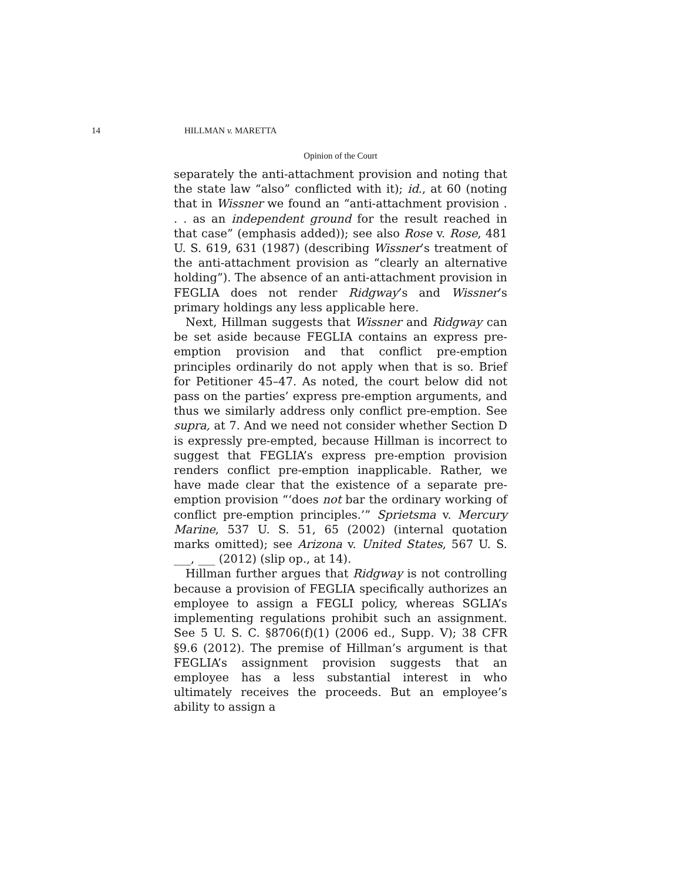14 HILLMAN v. MARETTA
Opinion of the Court
separately the anti-attachment provision and noting that the state law “also” conflicted with it); id., at 60 (noting that in Wissner we found an “anti-attachment provision . . . as an independent ground for the result reached in that case” (emphasis added)); see also Rose v. Rose, 481 U. S. 619, 631 (1987) (describing Wissner’s treatment of the anti-attachment provision as “clearly an alternative holding”). The absence of an anti-attachment provision in FEGLIA does not render Ridgway’s and Wissner’s primary holdings any less applicable here.
Next, Hillman suggests that Wissner and Ridgway can be set aside because FEGLIA contains an express pre-emption provision and that conflict pre-emption principles ordinarily do not apply when that is so. Brief for Petitioner 45–47. As noted, the court below did not pass on the parties’ express pre-emption arguments, and thus we similarly address only conflict pre-emption. See supra, at 7. And we need not consider whether Section D is expressly pre-empted, because Hillman is incorrect to suggest that FEGLIA’s express pre-emption provision renders conflict pre-emption inapplicable. Rather, we have made clear that the existence of a separate pre-emption provision “‘does not bar the ordinary working of conflict pre-emption principles.’” Sprietsma v. Mercury Marine, 537 U. S. 51, 65 (2002) (internal quotation marks omitted); see Arizona v. United States, 567 U. S. ___, ___ (2012) (slip op., at 14).
Hillman further argues that Ridgway is not controlling because a provision of FEGLIA specifically authorizes an employee to assign a FEGLI policy, whereas SGLIA’s implementing regulations prohibit such an assignment. See 5 U. S. C. §8706(f)(1) (2006 ed., Supp. V); 38 CFR §9.6 (2012). The premise of Hillman’s argument is that FEGLIA’s assignment provision suggests that an employee has a less substantial interest in who ultimately receives the proceeds. But an employee’s ability to assign a